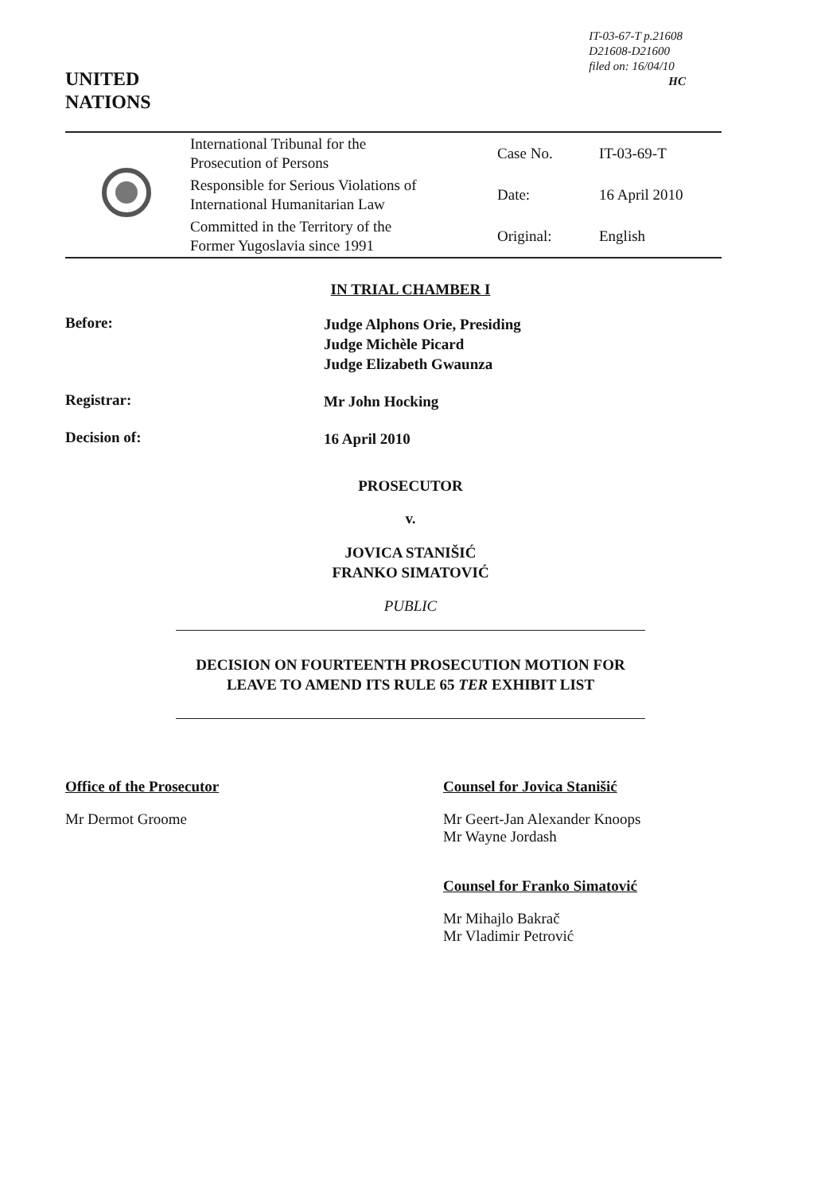UNITED
NATIONS
IT-03-67-T p.21608
D21608-D21600
filed on: 16/04/10
HC
| | International Tribunal for the Prosecution of Persons | Case No. | IT-03-69-T |
| | Responsible for Serious Violations of International Humanitarian Law | Date: | 16 April 2010 |
| | Committed in the Territory of the Former Yugoslavia since 1991 | Original: | English |
IN TRIAL CHAMBER I
Before:
Judge Alphons Orie, Presiding
Judge Michèle Picard
Judge Elizabeth Gwaunza
Registrar:
Mr John Hocking
Decision of:
16 April 2010
PROSECUTOR
v.
JOVICA STANIŠIĆ
FRANKO SIMATOVIĆ
PUBLIC
DECISION ON FOURTEENTH PROSECUTION MOTION FOR
LEAVE TO AMEND ITS RULE 65 TER EXHIBIT LIST
Office of the Prosecutor
Mr Dermot Groome
Counsel for Jovica Stanišić
Mr Geert-Jan Alexander Knoops
Mr Wayne Jordash
Counsel for Franko Simatović
Mr Mihajlo Bakrač
Mr Vladimir Petrović